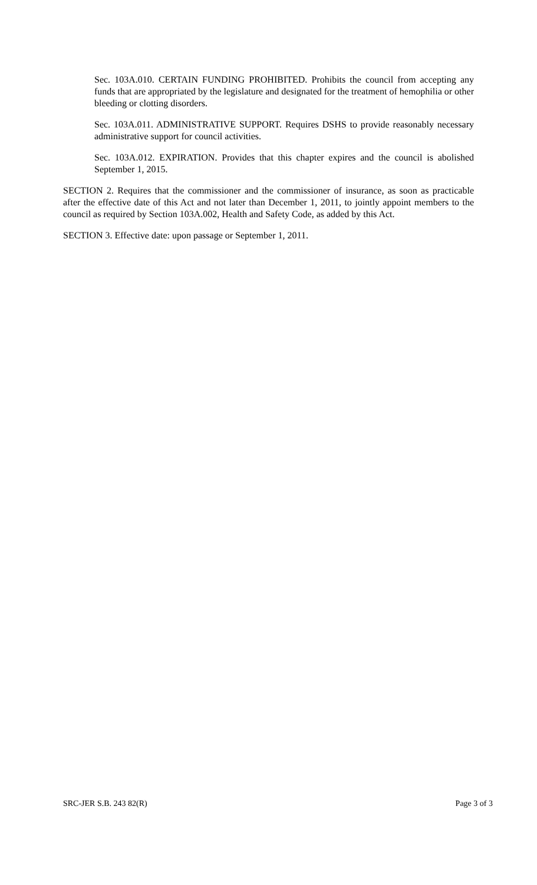Sec. 103A.010. CERTAIN FUNDING PROHIBITED. Prohibits the council from accepting any funds that are appropriated by the legislature and designated for the treatment of hemophilia or other bleeding or clotting disorders.
Sec. 103A.011. ADMINISTRATIVE SUPPORT. Requires DSHS to provide reasonably necessary administrative support for council activities.
Sec. 103A.012. EXPIRATION. Provides that this chapter expires and the council is abolished September 1, 2015.
SECTION 2. Requires that the commissioner and the commissioner of insurance, as soon as practicable after the effective date of this Act and not later than December 1, 2011, to jointly appoint members to the council as required by Section 103A.002, Health and Safety Code, as added by this Act.
SECTION 3. Effective date: upon passage or September 1, 2011.
SRC-JER S.B. 243 82(R) Page 3 of 3